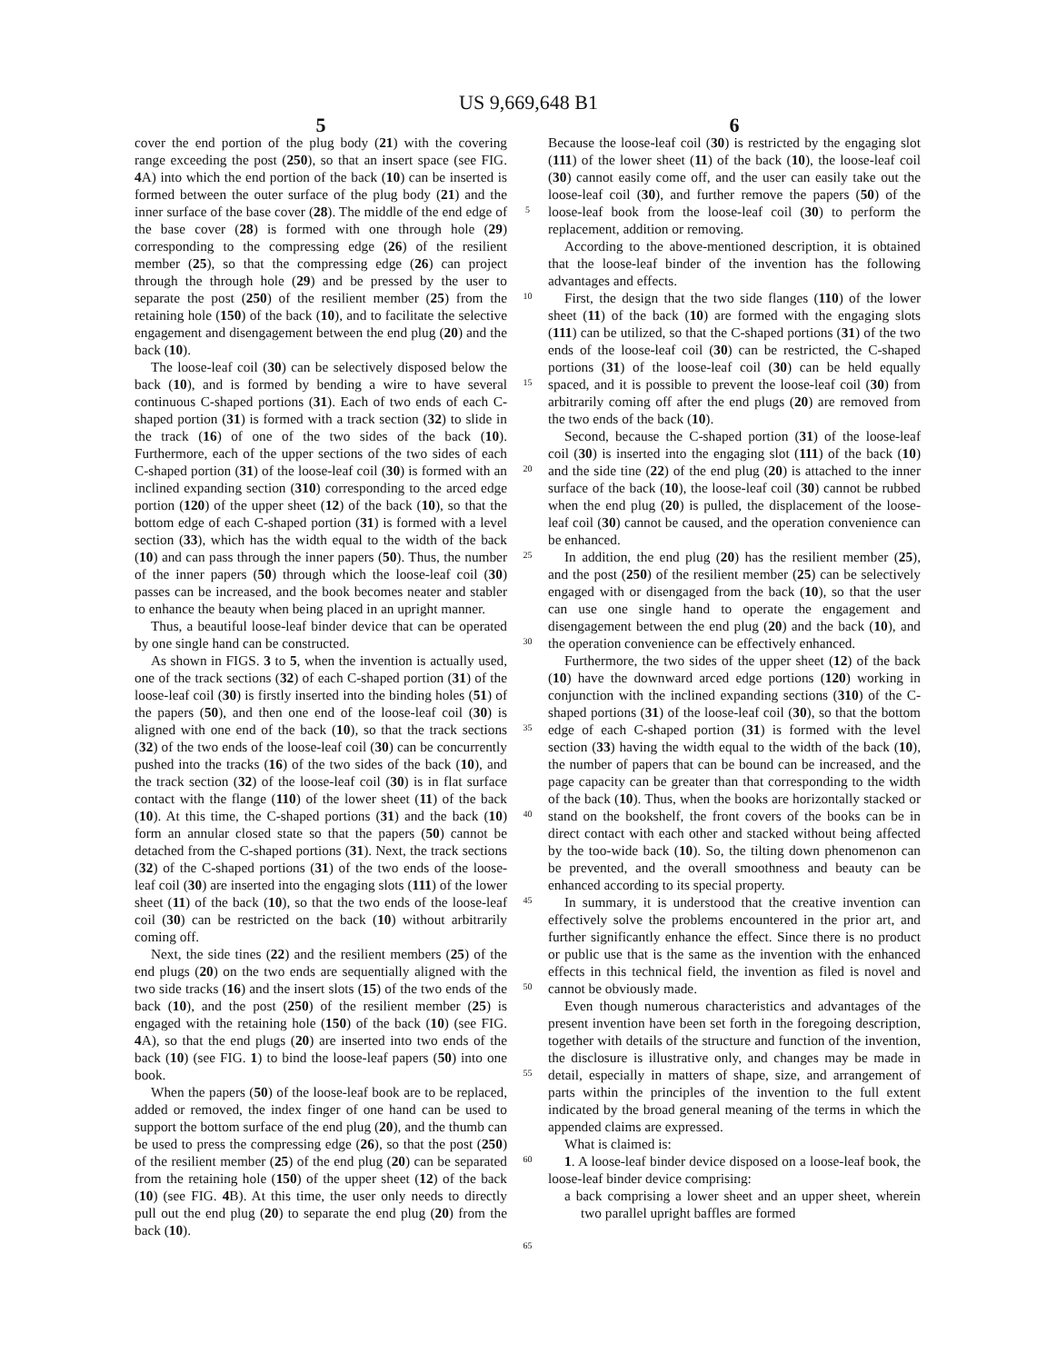US 9,669,648 B1
5
cover the end portion of the plug body (21) with the covering range exceeding the post (250), so that an insert space (see FIG. 4 A) into which the end portion of the back (10) can be inserted is formed between the outer surface of the plug body (21) and the inner surface of the base cover (28). The middle of the end edge of the base cover (28) is formed with one through hole (29) corresponding to the compressing edge (26) of the resilient member (25), so that the compressing edge (26) can project through the through hole (29) and be pressed by the user to separate the post (250) of the resilient member (25) from the retaining hole (150) of the back (10), and to facilitate the selective engagement and disengagement between the end plug (20) and the back (10).
The loose-leaf coil (30) can be selectively disposed below the back (10), and is formed by bending a wire to have several continuous C-shaped portions (31). Each of two ends of each C-shaped portion (31) is formed with a track section (32) to slide in the track (16) of one of the two sides of the back (10). Furthermore, each of the upper sections of the two sides of each C-shaped portion (31) of the loose-leaf coil (30) is formed with an inclined expanding section (310) corresponding to the arced edge portion (120) of the upper sheet (12) of the back (10), so that the bottom edge of each C-shaped portion (31) is formed with a level section (33), which has the width equal to the width of the back (10) and can pass through the inner papers (50). Thus, the number of the inner papers (50) through which the loose-leaf coil (30) passes can be increased, and the book becomes neater and stabler to enhance the beauty when being placed in an upright manner.
Thus, a beautiful loose-leaf binder device that can be operated by one single hand can be constructed.
As shown in FIGS. 3 to 5, when the invention is actually used, one of the track sections (32) of each C-shaped portion (31) of the loose-leaf coil (30) is firstly inserted into the binding holes (51) of the papers (50), and then one end of the loose-leaf coil (30) is aligned with one end of the back (10), so that the track sections (32) of the two ends of the loose-leaf coil (30) can be concurrently pushed into the tracks (16) of the two sides of the back (10), and the track section (32) of the loose-leaf coil (30) is in flat surface contact with the flange (110) of the lower sheet (11) of the back (10). At this time, the C-shaped portions (31) and the back (10) form an annular closed state so that the papers (50) cannot be detached from the C-shaped portions (31). Next, the track sections (32) of the C-shaped portions (31) of the two ends of the loose-leaf coil (30) are inserted into the engaging slots (111) of the lower sheet (11) of the back (10), so that the two ends of the loose-leaf coil (30) can be restricted on the back (10) without arbitrarily coming off.
Next, the side tines (22) and the resilient members (25) of the end plugs (20) on the two ends are sequentially aligned with the two side tracks (16) and the insert slots (15) of the two ends of the back (10), and the post (250) of the resilient member (25) is engaged with the retaining hole (150) of the back (10) (see FIG. 4 A), so that the end plugs (20) are inserted into two ends of the back (10) (see FIG. 1) to bind the loose-leaf papers (50) into one book.
When the papers (50) of the loose-leaf book are to be replaced, added or removed, the index finger of one hand can be used to support the bottom surface of the end plug (20), and the thumb can be used to press the compressing edge (26), so that the post (250) of the resilient member (25) of the end plug (20) can be separated from the retaining hole (150) of the upper sheet (12) of the back (10) (see FIG. 4 B). At this time, the user only needs to directly pull out the end plug (20) to separate the end plug (20) from the back (10).
5
10
15
20
25
30
35
40
45
50
55
60
65
6
Because the loose-leaf coil (30) is restricted by the engaging slot (111) of the lower sheet (11) of the back (10), the loose-leaf coil (30) cannot easily come off, and the user can easily take out the loose-leaf coil (30), and further remove the papers (50) of the loose-leaf book from the loose-leaf coil (30) to perform the replacement, addition or removing.
According to the above-mentioned description, it is obtained that the loose-leaf binder of the invention has the following advantages and effects.
First, the design that the two side flanges (110) of the lower sheet (11) of the back (10) are formed with the engaging slots (111) can be utilized, so that the C-shaped portions (31) of the two ends of the loose-leaf coil (30) can be restricted, the C-shaped portions (31) of the loose-leaf coil (30) can be held equally spaced, and it is possible to prevent the loose-leaf coil (30) from arbitrarily coming off after the end plugs (20) are removed from the two ends of the back (10).
Second, because the C-shaped portion (31) of the loose-leaf coil (30) is inserted into the engaging slot (111) of the back (10) and the side tine (22) of the end plug (20) is attached to the inner surface of the back (10), the loose-leaf coil (30) cannot be rubbed when the end plug (20) is pulled, the displacement of the loose-leaf coil (30) cannot be caused, and the operation convenience can be enhanced.
In addition, the end plug (20) has the resilient member (25), and the post (250) of the resilient member (25) can be selectively engaged with or disengaged from the back (10), so that the user can use one single hand to operate the engagement and disengagement between the end plug (20) and the back (10), and the operation convenience can be effectively enhanced.
Furthermore, the two sides of the upper sheet (12) of the back (10) have the downward arced edge portions (120) working in conjunction with the inclined expanding sections (310) of the C-shaped portions (31) of the loose-leaf coil (30), so that the bottom edge of each C-shaped portion (31) is formed with the level section (33) having the width equal to the width of the back (10), the number of papers that can be bound can be increased, and the page capacity can be greater than that corresponding to the width of the back (10). Thus, when the books are horizontally stacked or stand on the bookshelf, the front covers of the books can be in direct contact with each other and stacked without being affected by the too-wide back (10). So, the tilting down phenomenon can be prevented, and the overall smoothness and beauty can be enhanced according to its special property.
In summary, it is understood that the creative invention can effectively solve the problems encountered in the prior art, and further significantly enhance the effect. Since there is no product or public use that is the same as the invention with the enhanced effects in this technical field, the invention as filed is novel and cannot be obviously made.
Even though numerous characteristics and advantages of the present invention have been set forth in the foregoing description, together with details of the structure and function of the invention, the disclosure is illustrative only, and changes may be made in detail, especially in matters of shape, size, and arrangement of parts within the principles of the invention to the full extent indicated by the broad general meaning of the terms in which the appended claims are expressed.
What is claimed is:
1. A loose-leaf binder device disposed on a loose-leaf book, the loose-leaf binder device comprising:
a back comprising a lower sheet and an upper sheet, wherein two parallel upright baffles are formed